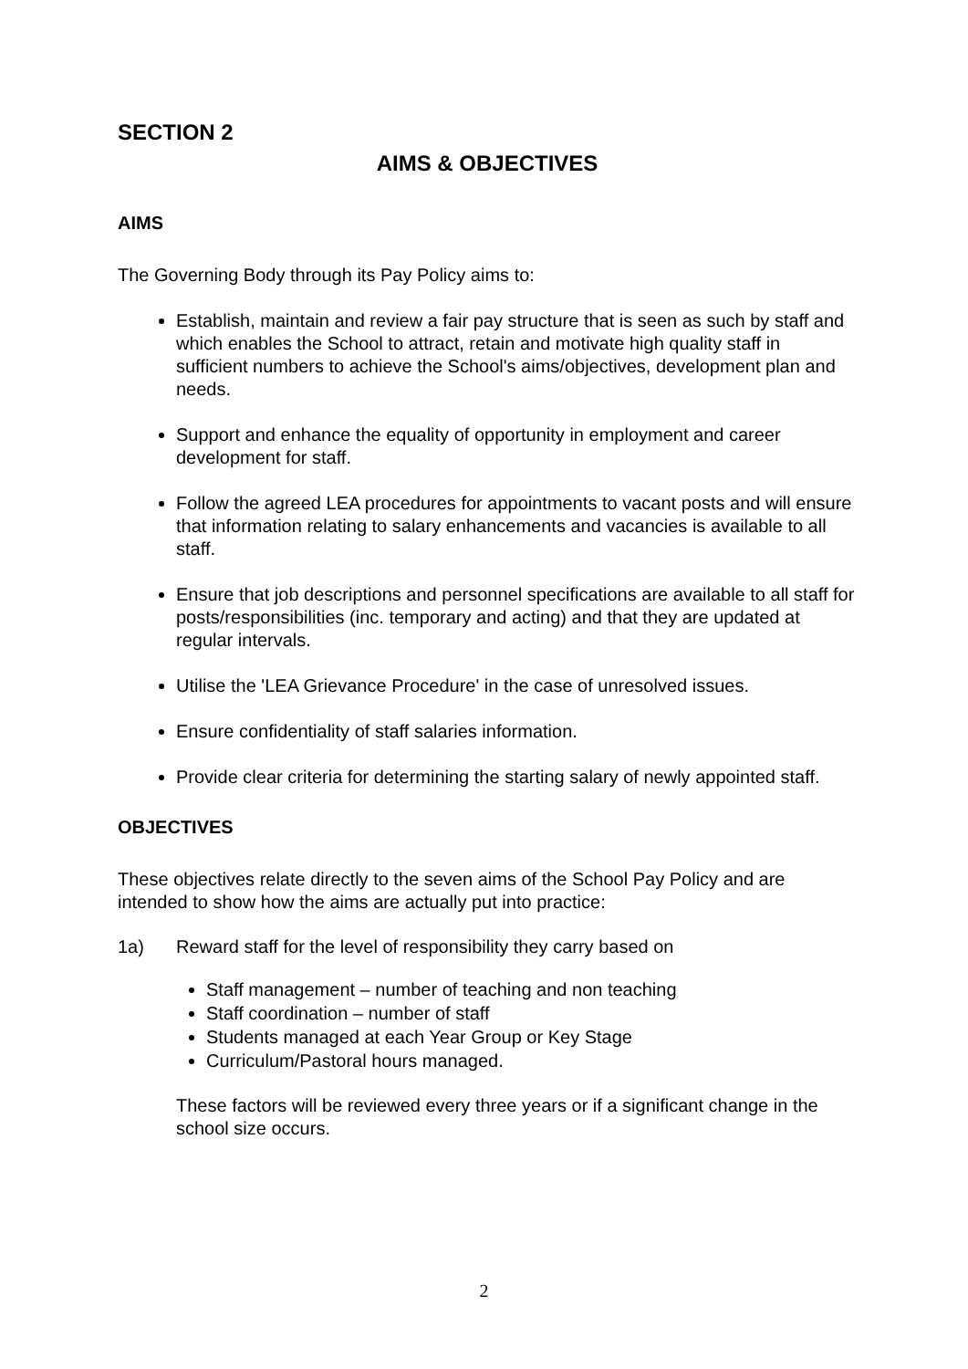SECTION 2
AIMS & OBJECTIVES
AIMS
The Governing Body through its Pay Policy aims to:
Establish, maintain and review a fair pay structure that is seen as such by staff and which enables the School to attract, retain and motivate high quality staff in sufficient numbers to achieve the School's aims/objectives, development plan and needs.
Support and enhance the equality of opportunity in employment and career development for staff.
Follow the agreed LEA procedures for appointments to vacant posts and will ensure that information relating to salary enhancements and vacancies is available to all staff.
Ensure that job descriptions and personnel specifications are available to all staff for posts/responsibilities (inc. temporary and acting) and that they are updated at regular intervals.
Utilise the 'LEA Grievance Procedure' in the case of unresolved issues.
Ensure confidentiality of staff salaries information.
Provide clear criteria for determining the starting salary of newly appointed staff.
OBJECTIVES
These objectives relate directly to the seven aims of the School Pay Policy and are intended to show how the aims are actually put into practice:
1a) Reward staff for the level of responsibility they carry based on
Staff management – number of teaching and non teaching
Staff coordination – number of staff
Students managed at each Year Group or Key Stage
Curriculum/Pastoral hours managed.
These factors will be reviewed every three years or if a significant change in the school size occurs.
2